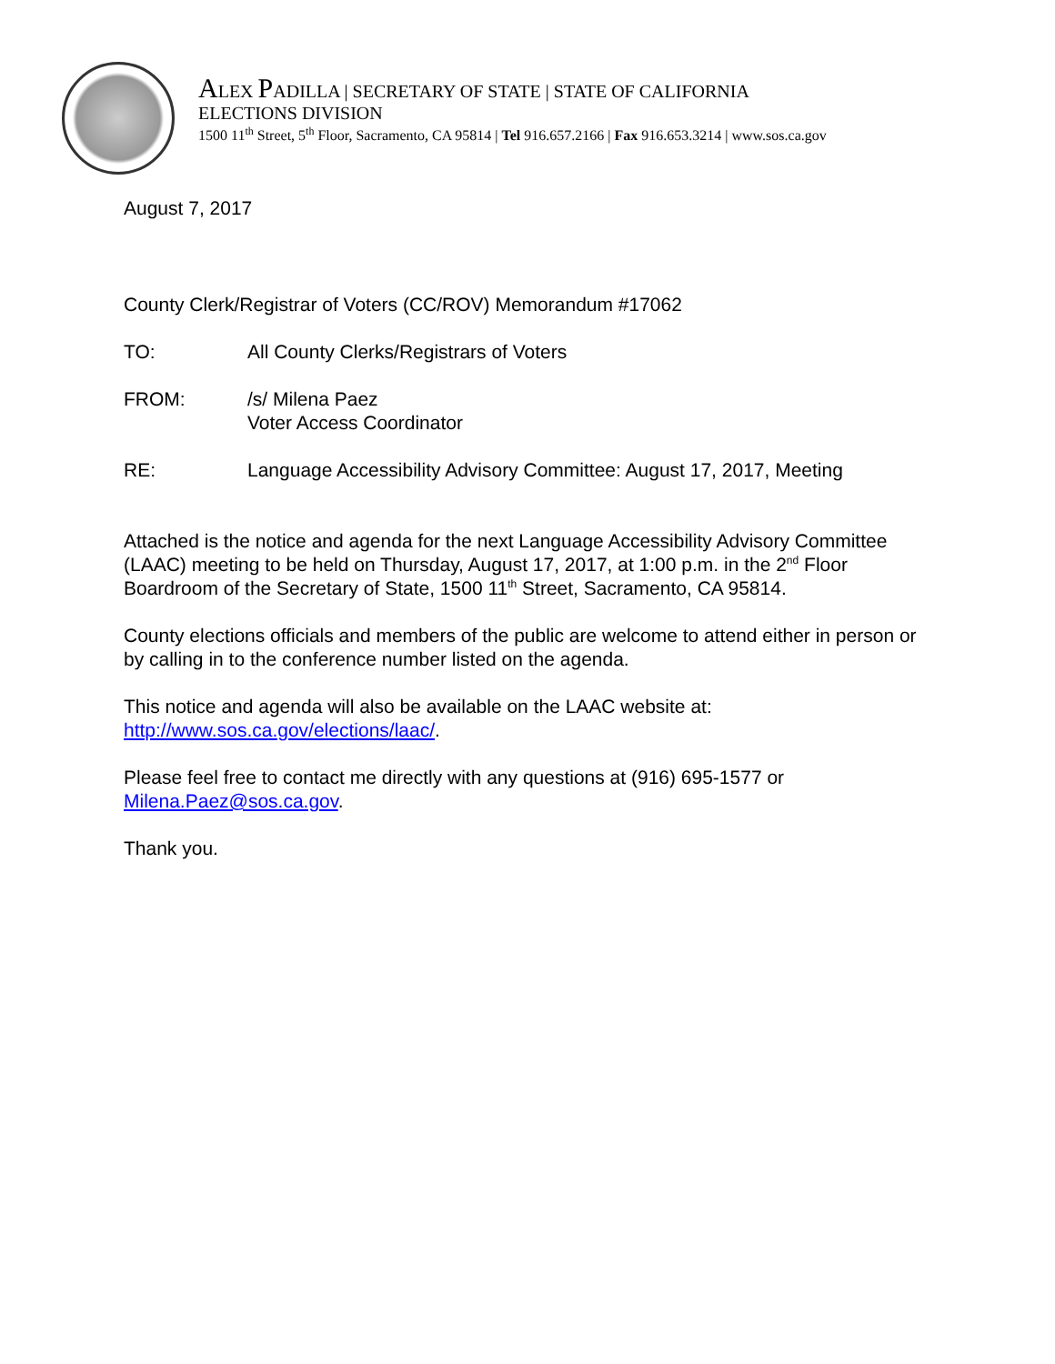ALEX PADILLA | SECRETARY OF STATE | STATE OF CALIFORNIA
ELECTIONS DIVISION
1500 11<sup>th</sup> Street, 5<sup>th</sup> Floor, Sacramento, CA 95814 | Tel 916.657.2166 | Fax 916.653.3214 | www.sos.ca.gov
August 7, 2017
County Clerk/Registrar of Voters (CC/ROV) Memorandum #17062
TO: All County Clerks/Registrars of Voters
FROM: /s/ Milena Paez
Voter Access Coordinator
RE: Language Accessibility Advisory Committee: August 17, 2017, Meeting
Attached is the notice and agenda for the next Language Accessibility Advisory Committee (LAAC) meeting to be held on Thursday, August 17, 2017, at 1:00 p.m. in the 2<sup>nd</sup> Floor Boardroom of the Secretary of State, 1500 11<sup>th</sup> Street, Sacramento, CA 95814.
County elections officials and members of the public are welcome to attend either in person or by calling in to the conference number listed on the agenda.
This notice and agenda will also be available on the LAAC website at: http://www.sos.ca.gov/elections/laac/.
Please feel free to contact me directly with any questions at (916) 695-1577 or Milena.Paez@sos.ca.gov.
Thank you.